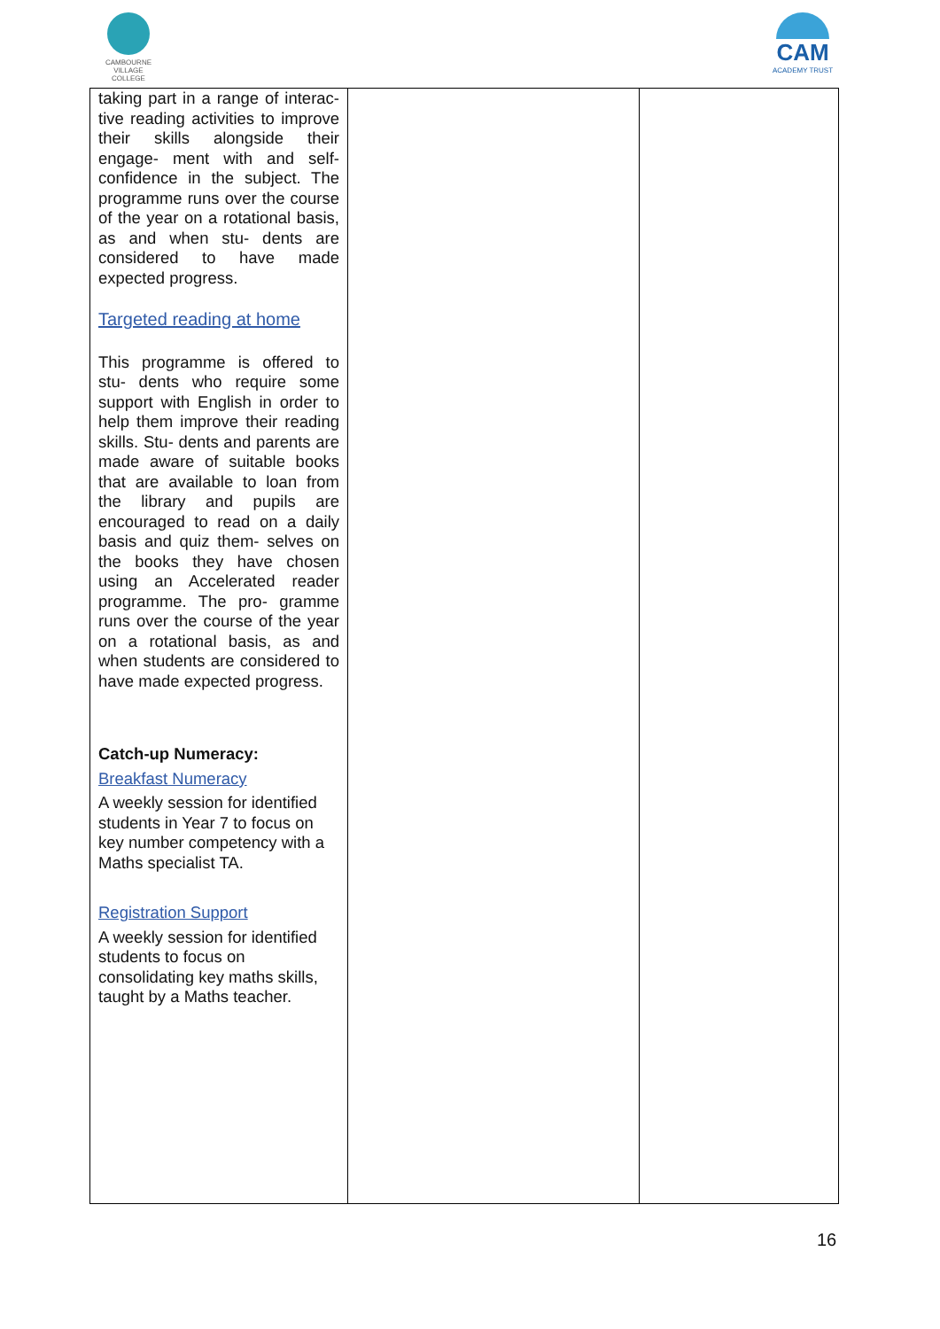CAMBOURNE
VILLAGE COLLEGE
CAM
ACADEMY TRUST
| taking part in a range of interac- tive reading activities to improve their skills alongside their engage- ment with and self-confidence in the subject. The programme runs over the course of the year on a rotational basis, as and when stu- dents are considered to have made expected progress. Targeted reading at home This programme is offered to stu- dents who require some support with English in order to help them improve their reading skills. Stu- dents and parents are made aware of suitable books that are available to loan from the library and pupils are encouraged to read on a daily basis and quiz them- selves on the books they have chosen using an Accelerated reader programme. The pro- gramme runs over the course of the year on a rotational basis, as and when students are considered to have made expected progress. Catch-up Numeracy: Breakfast Numeracy A weekly session for identified students in Year 7 to focus on key number competency with a Maths specialist TA. Registration Support A weekly session for identified students to focus on consolidating key maths skills, taught by a Maths teacher. | | |
16